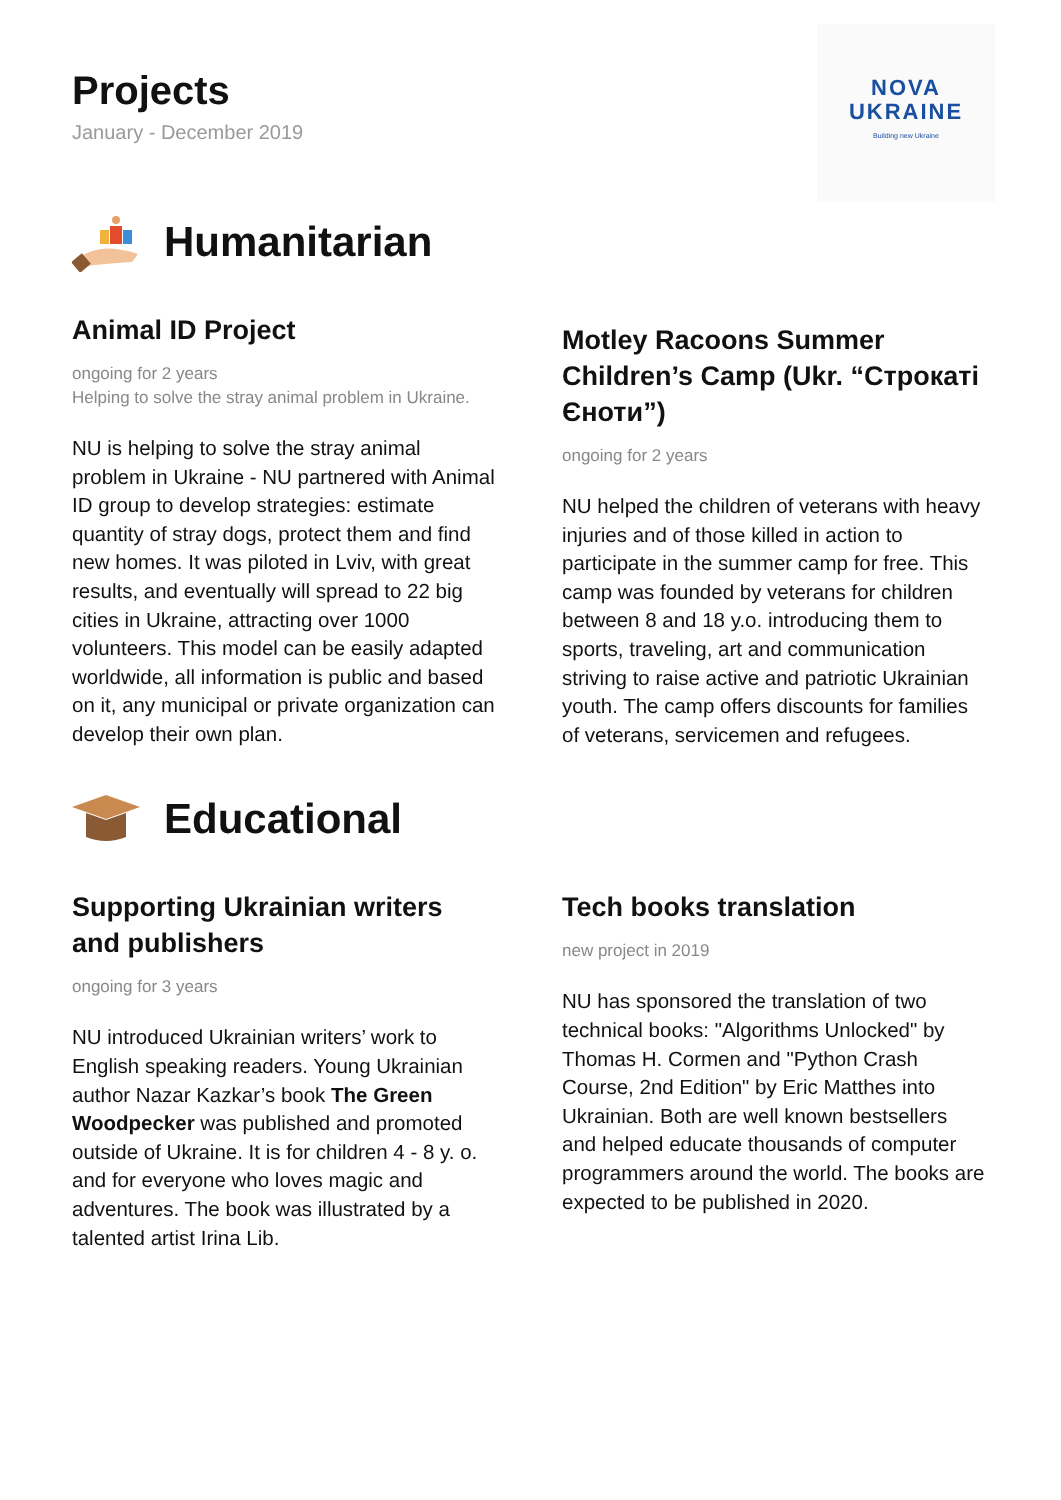Projects
January - December 2019
NOVA
UKRAINE
Building new Ukraine
Humanitarian
Animal ID Project
ongoing for 2 years
Helping to solve the stray animal problem in Ukraine.
NU is helping to solve the stray animal problem in Ukraine - NU partnered with Animal ID group to develop strategies: estimate quantity of stray dogs, protect them and find new homes. It was piloted in Lviv, with great results, and eventually will spread to 22 big cities in Ukraine, attracting over 1000 volunteers. This model can be easily adapted worldwide, all information is public and based on it, any municipal or private organization can develop their own plan.
Motley Racoons Summer Children’s Camp (Ukr. “Строкаті Єноти”)
ongoing for 2 years
NU helped the children of veterans with heavy injuries and of those killed in action to participate in the summer camp for free. This camp was founded by veterans for children between 8 and 18 y.o. introducing them to sports, traveling, art and communication striving to raise active and patriotic Ukrainian youth. The camp offers discounts for families of veterans, servicemen and refugees.
Educational
Supporting Ukrainian writers and publishers
ongoing for 3 years
NU introduced Ukrainian writers’ work to English speaking readers. Young Ukrainian author Nazar Kazkar’s book The Green Woodpecker was published and promoted outside of Ukraine. It is for children 4 - 8 y. o. and for everyone who loves magic and adventures. The book was illustrated by a talented artist Irina Lib.
Tech books translation
new project in 2019
NU has sponsored the translation of two technical books: "Algorithms Unlocked" by Thomas H. Cormen and "Python Crash Course, 2nd Edition" by Eric Matthes into Ukrainian. Both are well known bestsellers and helped educate thousands of computer programmers around the world. The books are expected to be published in 2020.